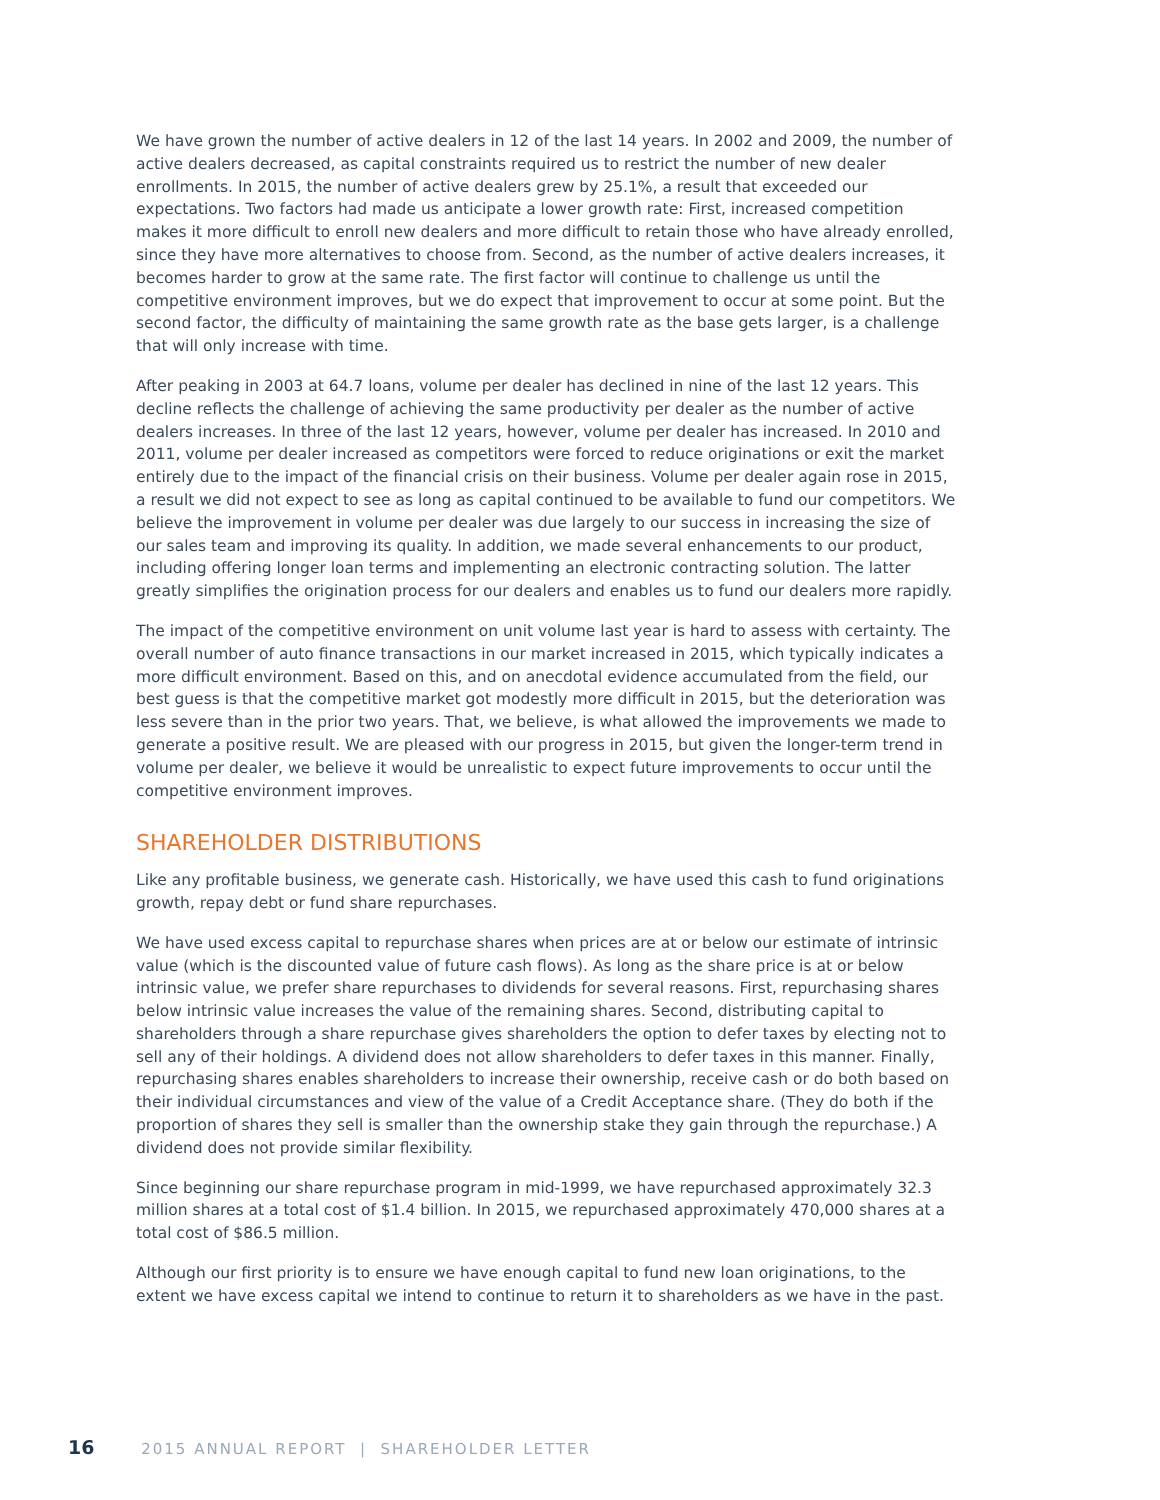We have grown the number of active dealers in 12 of the last 14 years. In 2002 and 2009, the number of active dealers decreased, as capital constraints required us to restrict the number of new dealer enrollments. In 2015, the number of active dealers grew by 25.1%, a result that exceeded our expectations. Two factors had made us anticipate a lower growth rate: First, increased competition makes it more difficult to enroll new dealers and more difficult to retain those who have already enrolled, since they have more alternatives to choose from. Second, as the number of active dealers increases, it becomes harder to grow at the same rate. The first factor will continue to challenge us until the competitive environment improves, but we do expect that improvement to occur at some point. But the second factor, the difficulty of maintaining the same growth rate as the base gets larger, is a challenge that will only increase with time.
After peaking in 2003 at 64.7 loans, volume per dealer has declined in nine of the last 12 years. This decline reflects the challenge of achieving the same productivity per dealer as the number of active dealers increases. In three of the last 12 years, however, volume per dealer has increased. In 2010 and 2011, volume per dealer increased as competitors were forced to reduce originations or exit the market entirely due to the impact of the financial crisis on their business. Volume per dealer again rose in 2015, a result we did not expect to see as long as capital continued to be available to fund our competitors. We believe the improvement in volume per dealer was due largely to our success in increasing the size of our sales team and improving its quality. In addition, we made several enhancements to our product, including offering longer loan terms and implementing an electronic contracting solution. The latter greatly simplifies the origination process for our dealers and enables us to fund our dealers more rapidly.
The impact of the competitive environment on unit volume last year is hard to assess with certainty. The overall number of auto finance transactions in our market increased in 2015, which typically indicates a more difficult environment. Based on this, and on anecdotal evidence accumulated from the field, our best guess is that the competitive market got modestly more difficult in 2015, but the deterioration was less severe than in the prior two years. That, we believe, is what allowed the improvements we made to generate a positive result. We are pleased with our progress in 2015, but given the longer-term trend in volume per dealer, we believe it would be unrealistic to expect future improvements to occur until the competitive environment improves.
SHAREHOLDER DISTRIBUTIONS
Like any profitable business, we generate cash. Historically, we have used this cash to fund originations growth, repay debt or fund share repurchases.
We have used excess capital to repurchase shares when prices are at or below our estimate of intrinsic value (which is the discounted value of future cash flows). As long as the share price is at or below intrinsic value, we prefer share repurchases to dividends for several reasons. First, repurchasing shares below intrinsic value increases the value of the remaining shares. Second, distributing capital to shareholders through a share repurchase gives shareholders the option to defer taxes by electing not to sell any of their holdings. A dividend does not allow shareholders to defer taxes in this manner. Finally, repurchasing shares enables shareholders to increase their ownership, receive cash or do both based on their individual circumstances and view of the value of a Credit Acceptance share. (They do both if the proportion of shares they sell is smaller than the ownership stake they gain through the repurchase.) A dividend does not provide similar flexibility.
Since beginning our share repurchase program in mid-1999, we have repurchased approximately 32.3 million shares at a total cost of $1.4 billion. In 2015, we repurchased approximately 470,000 shares at a total cost of $86.5 million.
Although our first priority is to ensure we have enough capital to fund new loan originations, to the extent we have excess capital we intend to continue to return it to shareholders as we have in the past.
16 2015 ANNUAL REPORT | SHAREHOLDER LETTER